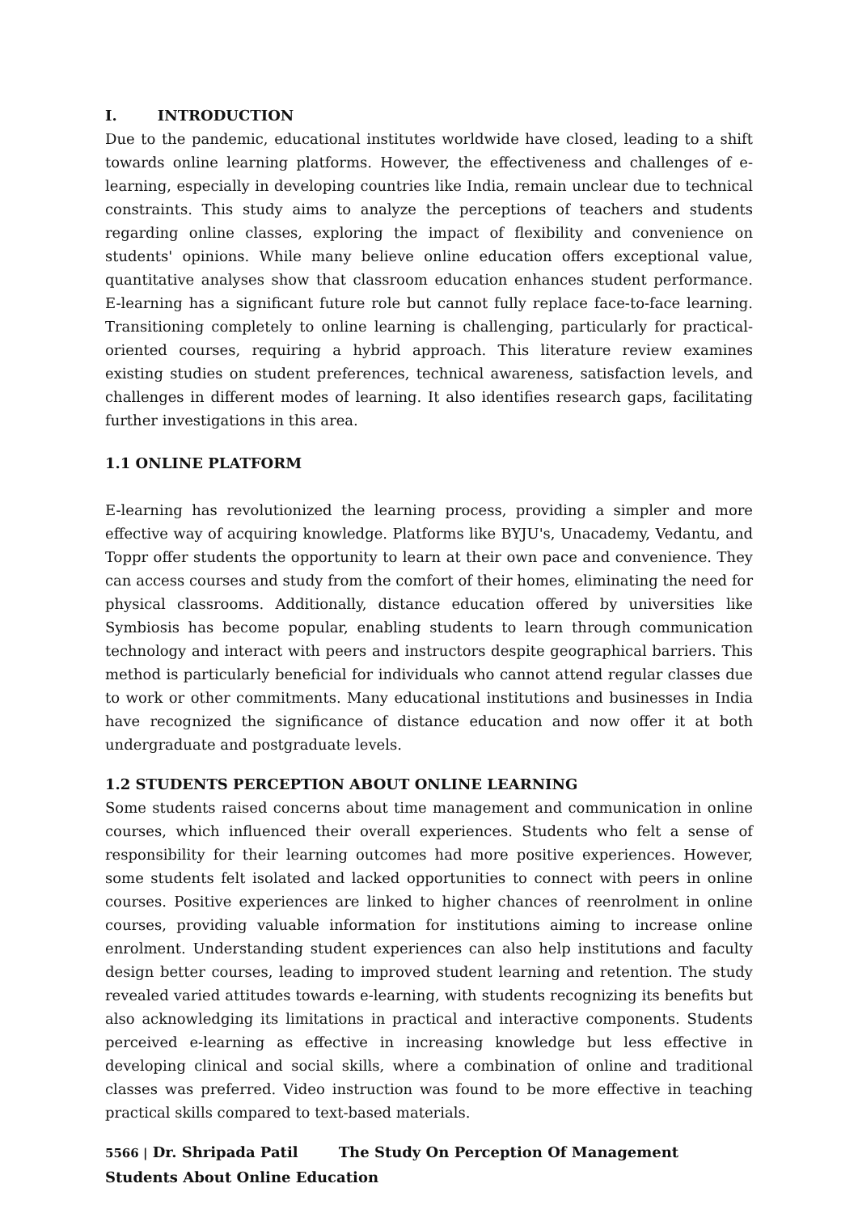I. INTRODUCTION
Due to the pandemic, educational institutes worldwide have closed, leading to a shift towards online learning platforms. However, the effectiveness and challenges of e-learning, especially in developing countries like India, remain unclear due to technical constraints. This study aims to analyze the perceptions of teachers and students regarding online classes, exploring the impact of flexibility and convenience on students' opinions. While many believe online education offers exceptional value, quantitative analyses show that classroom education enhances student performance. E-learning has a significant future role but cannot fully replace face-to-face learning. Transitioning completely to online learning is challenging, particularly for practical-oriented courses, requiring a hybrid approach. This literature review examines existing studies on student preferences, technical awareness, satisfaction levels, and challenges in different modes of learning. It also identifies research gaps, facilitating further investigations in this area.
1.1 ONLINE PLATFORM
E-learning has revolutionized the learning process, providing a simpler and more effective way of acquiring knowledge. Platforms like BYJU's, Unacademy, Vedantu, and Toppr offer students the opportunity to learn at their own pace and convenience. They can access courses and study from the comfort of their homes, eliminating the need for physical classrooms. Additionally, distance education offered by universities like Symbiosis has become popular, enabling students to learn through communication technology and interact with peers and instructors despite geographical barriers. This method is particularly beneficial for individuals who cannot attend regular classes due to work or other commitments. Many educational institutions and businesses in India have recognized the significance of distance education and now offer it at both undergraduate and postgraduate levels.
1.2 STUDENTS PERCEPTION ABOUT ONLINE LEARNING
Some students raised concerns about time management and communication in online courses, which influenced their overall experiences. Students who felt a sense of responsibility for their learning outcomes had more positive experiences. However, some students felt isolated and lacked opportunities to connect with peers in online courses. Positive experiences are linked to higher chances of reenrolment in online courses, providing valuable information for institutions aiming to increase online enrolment. Understanding student experiences can also help institutions and faculty design better courses, leading to improved student learning and retention. The study revealed varied attitudes towards e-learning, with students recognizing its benefits but also acknowledging its limitations in practical and interactive components. Students perceived e-learning as effective in increasing knowledge but less effective in developing clinical and social skills, where a combination of online and traditional classes was preferred. Video instruction was found to be more effective in teaching practical skills compared to text-based materials.
5566 | Dr. Shripada Patil The Study On Perception Of Management Students About Online Education